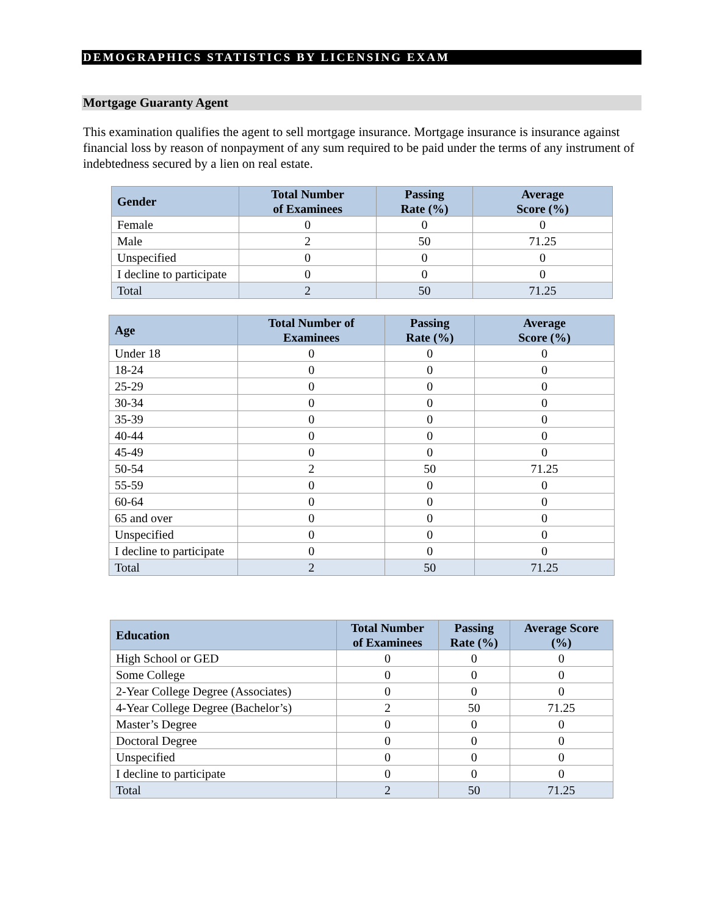DEMOGRAPHICS STATISTICS BY LICENSING EXAM
Mortgage Guaranty Agent
This examination qualifies the agent to sell mortgage insurance. Mortgage insurance is insurance against financial loss by reason of nonpayment of any sum required to be paid under the terms of any instrument of indebtedness secured by a lien on real estate.
| Gender | Total Number of Examinees | Passing Rate (%) | Average Score (%) |
| --- | --- | --- | --- |
| Female | 0 | 0 | 0 |
| Male | 2 | 50 | 71.25 |
| Unspecified | 0 | 0 | 0 |
| I decline to participate | 0 | 0 | 0 |
| Total | 2 | 50 | 71.25 |
| Age | Total Number of Examinees | Passing Rate (%) | Average Score (%) |
| --- | --- | --- | --- |
| Under 18 | 0 | 0 | 0 |
| 18-24 | 0 | 0 | 0 |
| 25-29 | 0 | 0 | 0 |
| 30-34 | 0 | 0 | 0 |
| 35-39 | 0 | 0 | 0 |
| 40-44 | 0 | 0 | 0 |
| 45-49 | 0 | 0 | 0 |
| 50-54 | 2 | 50 | 71.25 |
| 55-59 | 0 | 0 | 0 |
| 60-64 | 0 | 0 | 0 |
| 65 and over | 0 | 0 | 0 |
| Unspecified | 0 | 0 | 0 |
| I decline to participate | 0 | 0 | 0 |
| Total | 2 | 50 | 71.25 |
| Education | Total Number of Examinees | Passing Rate (%) | Average Score (%) |
| --- | --- | --- | --- |
| High School or GED | 0 | 0 | 0 |
| Some College | 0 | 0 | 0 |
| 2-Year College Degree (Associates) | 0 | 0 | 0 |
| 4-Year College Degree (Bachelor’s) | 2 | 50 | 71.25 |
| Master’s Degree | 0 | 0 | 0 |
| Doctoral Degree | 0 | 0 | 0 |
| Unspecified | 0 | 0 | 0 |
| I decline to participate | 0 | 0 | 0 |
| Total | 2 | 50 | 71.25 |